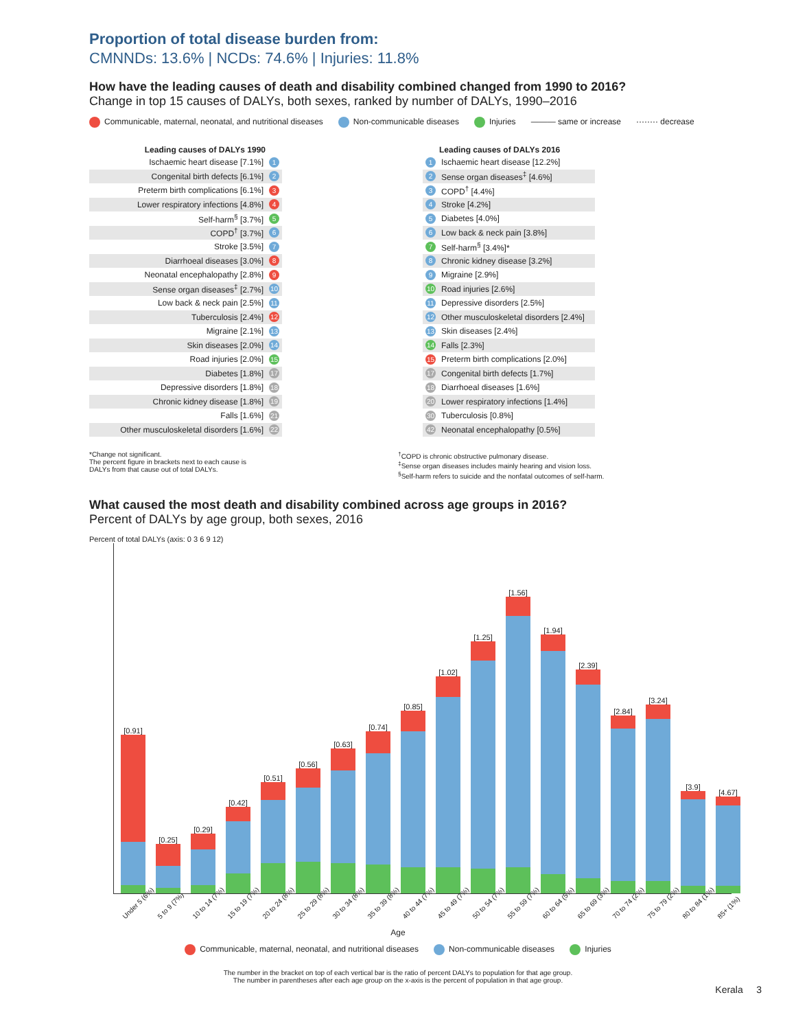Proportion of total disease burden from:
CMNNDs: 13.6% | NCDs: 74.6% | Injuries: 11.8%
How have the leading causes of death and disability combined changed from 1990 to 2016?
Change in top 15 causes of DALYs, both sexes, ranked by number of DALYs, 1990–2016
Communicable, maternal, neonatal, and nutritional diseases Non-communicable diseases Injuries ——— same or increase ········ decrease
| Leading causes of DALYs 1990 | |
| --- | --- |
| Ischaemic heart disease [7.1%] | 1 |
| Congenital birth defects [6.1%] | 2 |
| Preterm birth complications [6.1%] | 3 |
| Lower respiratory infections [4.8%] | 4 |
| Self-harm<sup>§</sup> [3.7%] | 5 |
| COPD<sup>†</sup> [3.7%] | 6 |
| Stroke [3.5%] | 7 |
| Diarrhoeal diseases [3.0%] | 8 |
| Neonatal encephalopathy [2.8%] | 9 |
| Sense organ diseases<sup>‡</sup> [2.7%] | 10 |
| Low back & neck pain [2.5%] | 11 |
| Tuberculosis [2.4%] | 12 |
| Migraine [2.1%] | 13 |
| Skin diseases [2.0%] | 14 |
| Road injuries [2.0%] | 15 |
| Diabetes [1.8%] | 17 |
| Depressive disorders [1.8%] | 18 |
| Chronic kidney disease [1.8%] | 19 |
| Falls [1.6%] | 21 |
| Other musculoskeletal disorders [1.6%] | 22 |
| | Leading causes of DALYs 2016 |
| --- | --- |
| 1 | Ischaemic heart disease [12.2%] |
| 2 | Sense organ diseases<sup>‡</sup> [4.6%] |
| 3 | COPD<sup>†</sup> [4.4%] |
| 4 | Stroke [4.2%] |
| 5 | Diabetes [4.0%] |
| 6 | Low back & neck pain [3.8%] |
| 7 | Self-harm<sup>§</sup> [3.4%]* |
| 8 | Chronic kidney disease [3.2%] |
| 9 | Migraine [2.9%] |
| 10 | Road injuries [2.6%] |
| 11 | Depressive disorders [2.5%] |
| 12 | Other musculoskeletal disorders [2.4%] |
| 13 | Skin diseases [2.4%] |
| 14 | Falls [2.3%] |
| 15 | Preterm birth complications [2.0%] |
| 17 | Congenital birth defects [1.7%] |
| 18 | Diarrhoeal diseases [1.6%] |
| 20 | Lower respiratory infections [1.4%] |
| 30 | Tuberculosis [0.8%] |
| 42 | Neonatal encephalopathy [0.5%] |
*Change not significant.
The percent figure in brackets next to each cause is
DALYs from that cause out of total DALYs.
<sup>†</sup> COPD is chronic obstructive pulmonary disease.
<sup>‡</sup> Sense organ diseases includes mainly hearing and vision loss.
<sup>§</sup> Self-harm refers to suicide and the nonfatal outcomes of self-harm.
What caused the most death and disability combined across age groups in 2016?
Percent of DALYs by age group, both sexes, 2016
Percent of total DALYs (axis: 0 3 6 9 12)
[0.91]
[0.25]
[0.29]
[0.42]
[0.51]
[0.56]
[0.63]
[0.74]
[0.85]
[1.02]
[1.25]
[1.56]
[1.94]
[2.39]
[2.84]
[3.24]
[3.9]
[4.67]
Under 5 (6%) 5 to 9 (7%) 10 to 14 (7%) 15 to 19 (7%) 20 to 24 (8%) 25 to 29 (8%) 30 to 34 (8%) 35 to 39 (8%) 40 to 44 (7%) 45 to 49 (7%) 50 to 54 (7%) 55 to 59 (7%) 60 to 64 (5%) 65 to 69 (3%) 70 to 74 (2%) 75 to 79 (2%) 80 to 84 (1%) 85+ (1%)
Age
Communicable, maternal, neonatal, and nutritional diseases Non-communicable diseases Injuries
The number in the bracket on top of each vertical bar is the ratio of percent DALYs to population for that age group.
The number in parentheses after each age group on the x-axis is the percent of population in that age group.
Kerala 3